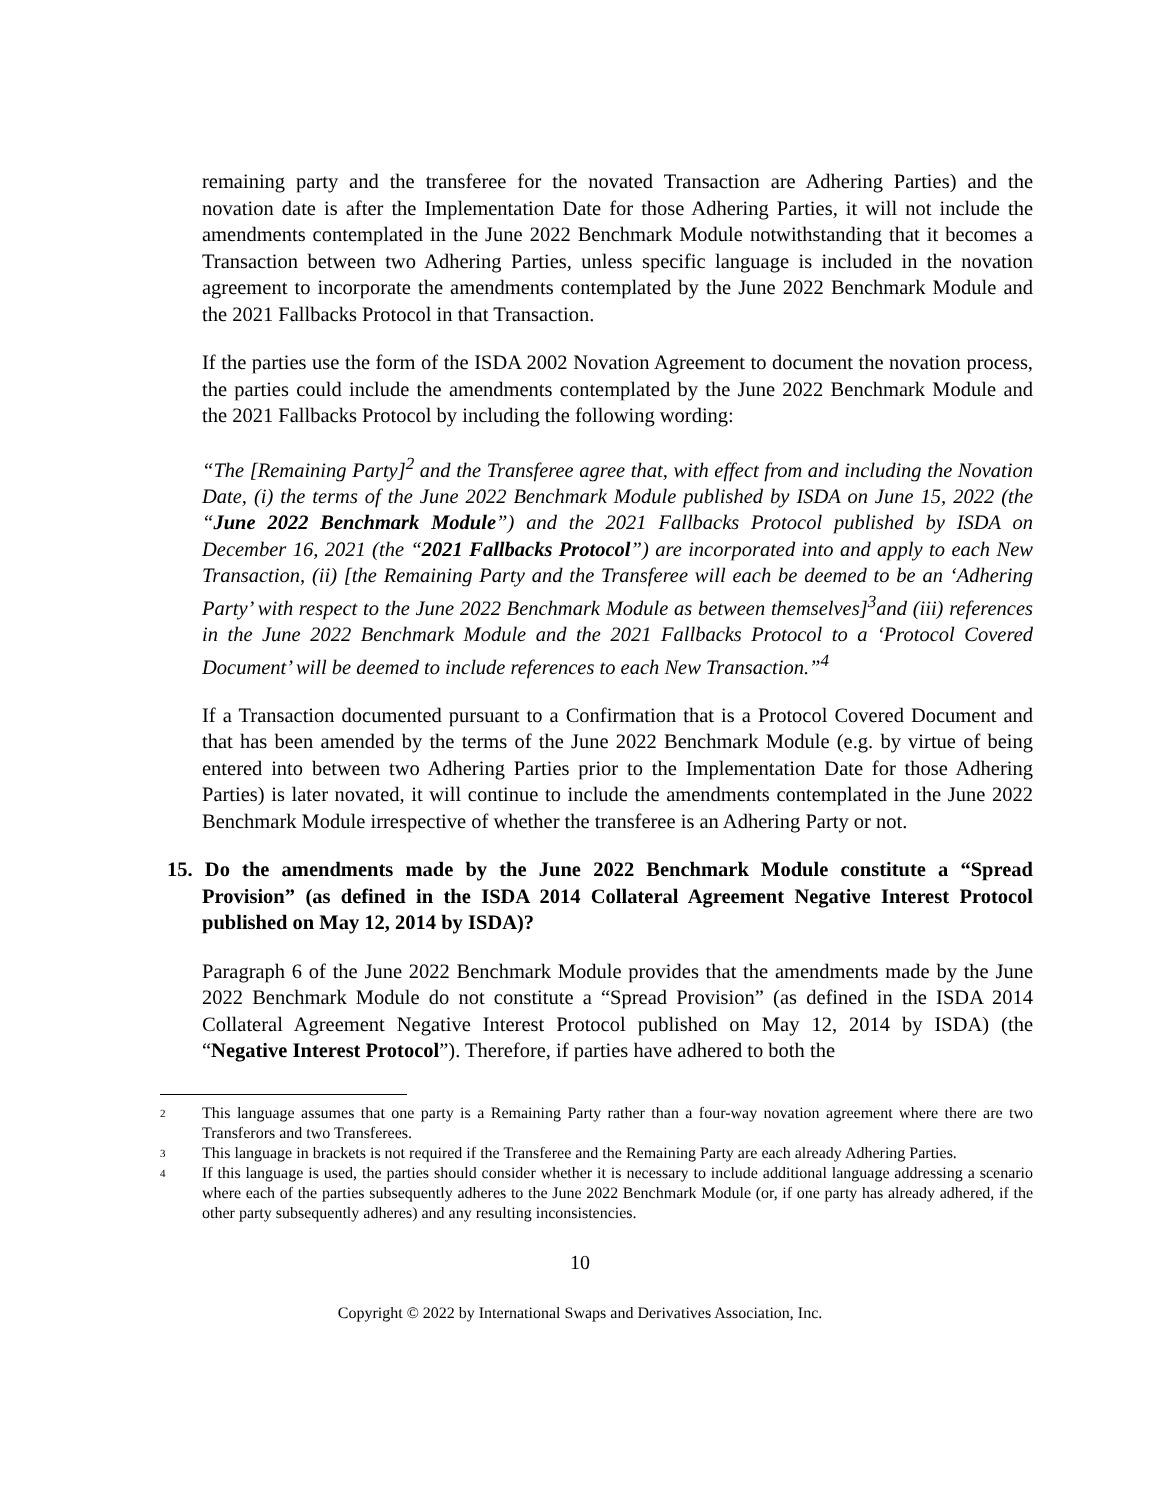remaining party and the transferee for the novated Transaction are Adhering Parties) and the novation date is after the Implementation Date for those Adhering Parties, it will not include the amendments contemplated in the June 2022 Benchmark Module notwithstanding that it becomes a Transaction between two Adhering Parties, unless specific language is included in the novation agreement to incorporate the amendments contemplated by the June 2022 Benchmark Module and the 2021 Fallbacks Protocol in that Transaction.
If the parties use the form of the ISDA 2002 Novation Agreement to document the novation process, the parties could include the amendments contemplated by the June 2022 Benchmark Module and the 2021 Fallbacks Protocol by including the following wording:
“The [Remaining Party]<sup>2</sup> and the Transferee agree that, with effect from and including the Novation Date, (i) the terms of the June 2022 Benchmark Module published by ISDA on June 15, 2022 (the “June 2022 Benchmark Module”) and the 2021 Fallbacks Protocol published by ISDA on December 16, 2021 (the “2021 Fallbacks Protocol”) are incorporated into and apply to each New Transaction, (ii) [the Remaining Party and the Transferee will each be deemed to be an ‘Adhering Party’ with respect to the June 2022 Benchmark Module as between themselves]<sup>3</sup>and (iii) references in the June 2022 Benchmark Module and the 2021 Fallbacks Protocol to a ‘Protocol Covered Document’ will be deemed to include references to each New Transaction.”<sup>4</sup>
If a Transaction documented pursuant to a Confirmation that is a Protocol Covered Document and that has been amended by the terms of the June 2022 Benchmark Module (e.g. by virtue of being entered into between two Adhering Parties prior to the Implementation Date for those Adhering Parties) is later novated, it will continue to include the amendments contemplated in the June 2022 Benchmark Module irrespective of whether the transferee is an Adhering Party or not.
15. Do the amendments made by the June 2022 Benchmark Module constitute a “Spread Provision” (as defined in the ISDA 2014 Collateral Agreement Negative Interest Protocol published on May 12, 2014 by ISDA)?
Paragraph 6 of the June 2022 Benchmark Module provides that the amendments made by the June 2022 Benchmark Module do not constitute a “Spread Provision” (as defined in the ISDA 2014 Collateral Agreement Negative Interest Protocol published on May 12, 2014 by ISDA) (the “Negative Interest Protocol”). Therefore, if parties have adhered to both the
2 This language assumes that one party is a Remaining Party rather than a four-way novation agreement where there are two Transferors and two Transferees.
3 This language in brackets is not required if the Transferee and the Remaining Party are each already Adhering Parties.
4 If this language is used, the parties should consider whether it is necessary to include additional language addressing a scenario where each of the parties subsequently adheres to the June 2022 Benchmark Module (or, if one party has already adhered, if the other party subsequently adheres) and any resulting inconsistencies.
10
Copyright © 2022 by International Swaps and Derivatives Association, Inc.